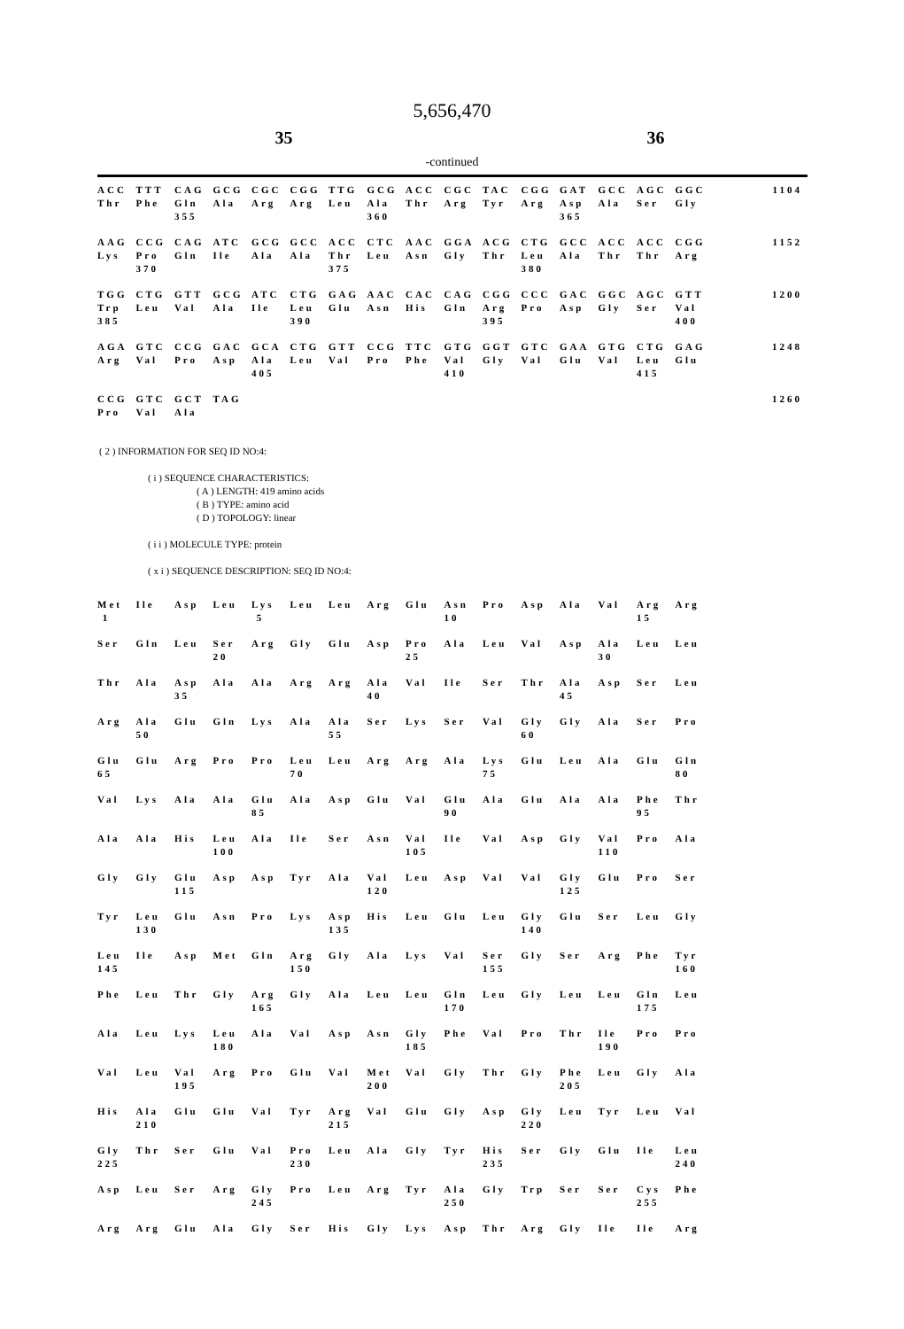5,656,470
35 36
-continued
| ACC | TTT | CAG | GCG | CGC | CGG | TTG | GCG | ACC | CGC | TAC | CGG | GAT | GCC | AGC | GGC | 1104 |
| Thr | Phe | Gln | Ala | Arg | Arg | Leu | Ala | Thr | Arg | Tyr | Arg | Asp | Ala | Ser | Gly | |
| | | 355 | | | | | 360 | | | | | 365 | | | | |
| AAG | CCG | CAG | ATC | GCG | GCC | ACC | CTC | AAC | GGA | ACG | CTG | GCC | ACC | ACC | CGG | 1152 |
| Lys | Pro | Gln | Ile | Ala | Ala | Thr | Leu | Asn | Gly | Thr | Leu | Ala | Thr | Thr | Arg | |
| | 370 | | | | | 375 | | | | | 380 | | | | | |
| TGG | CTG | GTT | GCG | ATC | CTG | GAG | AAC | CAC | CAG | CGG | CCC | GAC | GGC | AGC | GTT | 1200 |
| Trp | Leu | Val | Ala | Ile | Leu | Glu | Asn | His | Gln | Arg | Pro | Asp | Gly | Ser | Val | |
| 385 | | | | | 390 | | | | | 395 | | | | | 400 | |
| AGA | GTC | CCG | GAC | GCA | CTG | GTT | CCG | TTC | GTG | GGT | GTC | GAA | GTG | CTG | GAG | 1248 |
| Arg | Val | Pro | Asp | Ala | Leu | Val | Pro | Phe | Val | Gly | Val | Glu | Val | Leu | Glu | |
| | | | | 405 | | | | | 410 | | | | | 415 | | |
| CCG | GTC | GCT | TAG | | | | | | | | | | | | | 1260 |
| Pro | Val | Ala | | | | | | | | | | | | | | |
( 2 ) INFORMATION FOR SEQ ID NO:4:
( i ) SEQUENCE CHARACTERISTICS:
( A ) LENGTH: 419 amino acids
( B ) TYPE: amino acid
( D ) TOPOLOGY: linear
( i i ) MOLECULE TYPE: protein
( x i ) SEQUENCE DESCRIPTION: SEQ ID NO:4:
| Met | Ile | Asp | Leu | Lys | Leu | Leu | Arg | Glu | Asn | Pro | Asp | Ala | Val | Arg | Arg |
| 1 | | | | 5 | | | | | 10 | | | | | 15 | |
| Ser | Gln | Leu | Ser | Arg | Gly | Glu | Asp | Pro | Ala | Leu | Val | Asp | Ala | Leu | Leu |
| | | | 20 | | | | | 25 | | | | | 30 | | |
| Thr | Ala | Asp | Ala | Ala | Arg | Arg | Ala | Val | Ile | Ser | Thr | Ala | Asp | Ser | Leu |
| | | 35 | | | | | 40 | | | | | 45 | | | |
| Arg | Ala | Glu | Gln | Lys | Ala | Ala | Ser | Lys | Ser | Val | Gly | Gly | Ala | Ser | Pro |
| | 50 | | | | | 55 | | | | | 60 | | | | |
| Glu | Glu | Arg | Pro | Pro | Leu | Leu | Arg | Arg | Ala | Lys | Glu | Leu | Ala | Glu | Gln |
| 65 | | | | | 70 | | | | | 75 | | | | | 80 |
| Val | Lys | Ala | Ala | Glu | Ala | Asp | Glu | Val | Glu | Ala | Glu | Ala | Ala | Phe | Thr |
| | | | | 85 | | | | | 90 | | | | | 95 | |
| Ala | Ala | His | Leu | Ala | Ile | Ser | Asn | Val | Ile | Val | Asp | Gly | Val | Pro | Ala |
| | | | 100 | | | | | 105 | | | | | 110 | | |
| Gly | Gly | Glu | Asp | Asp | Tyr | Ala | Val | Leu | Asp | Val | Val | Gly | Glu | Pro | Ser |
| | | 115 | | | | | 120 | | | | | 125 | | | |
| Tyr | Leu | Glu | Asn | Pro | Lys | Asp | His | Leu | Glu | Leu | Gly | Glu | Ser | Leu | Gly |
| | 130 | | | | | 135 | | | | | 140 | | | | |
| Leu | Ile | Asp | Met | Gln | Arg | Gly | Ala | Lys | Val | Ser | Gly | Ser | Arg | Phe | Tyr |
| 145 | | | | | 150 | | | | | 155 | | | | | 160 |
| Phe | Leu | Thr | Gly | Arg | Gly | Ala | Leu | Leu | Gln | Leu | Gly | Leu | Leu | Gln | Leu |
| | | | | 165 | | | | | 170 | | | | | 175 | |
| Ala | Leu | Lys | Leu | Ala | Val | Asp | Asn | Gly | Phe | Val | Pro | Thr | Ile | Pro | Pro |
| | | | 180 | | | | | 185 | | | | | 190 | | |
| Val | Leu | Val | Arg | Pro | Glu | Val | Met | Val | Gly | Thr | Gly | Phe | Leu | Gly | Ala |
| | | 195 | | | | | 200 | | | | | 205 | | | |
| His | Ala | Glu | Glu | Val | Tyr | Arg | Val | Glu | Gly | Asp | Gly | Leu | Tyr | Leu | Val |
| | 210 | | | | | 215 | | | | | 220 | | | | |
| Gly | Thr | Ser | Glu | Val | Pro | Leu | Ala | Gly | Tyr | His | Ser | Gly | Glu | Ile | Leu |
| 225 | | | | | 230 | | | | | 235 | | | | | 240 |
| Asp | Leu | Ser | Arg | Gly | Pro | Leu | Arg | Tyr | Ala | Gly | Trp | Ser | Ser | Cys | Phe |
| | | | | 245 | | | | | 250 | | | | | 255 | |
| Arg | Arg | Glu | Ala | Gly | Ser | His | Gly | Lys | Asp | Thr | Arg | Gly | Ile | Ile | Arg |